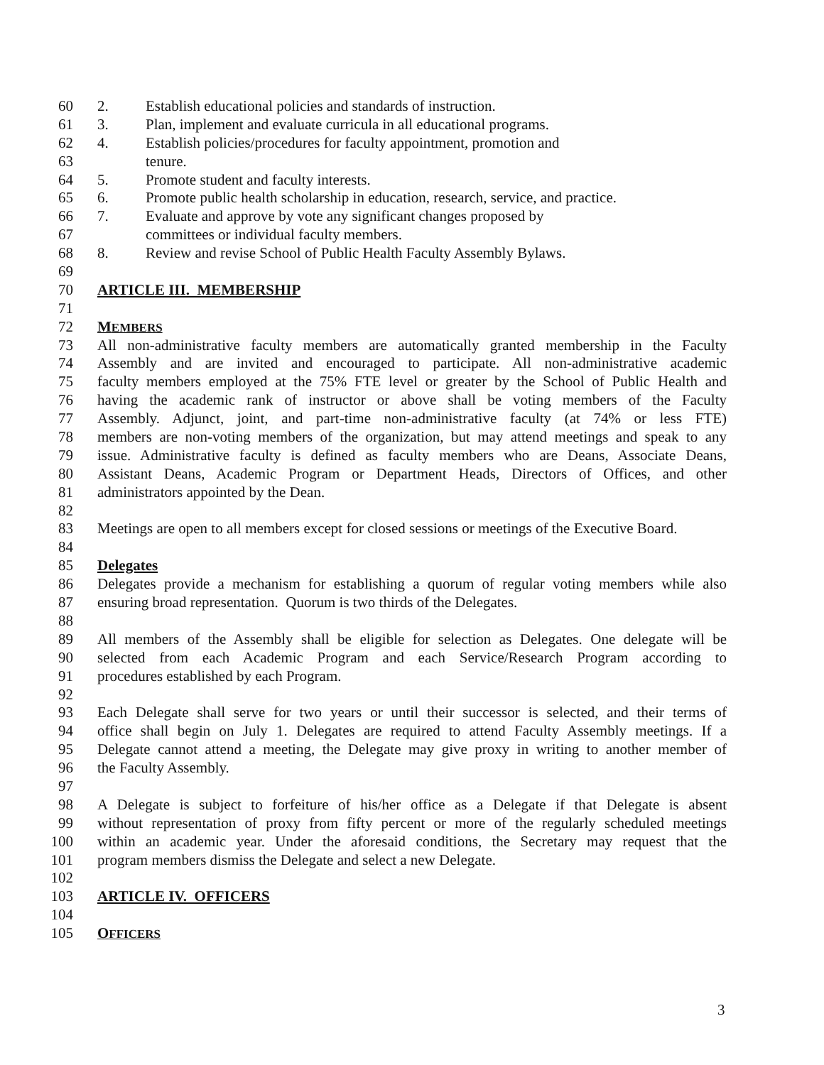60 2. Establish educational policies and standards of instruction.
61 3. Plan, implement and evaluate curricula in all educational programs.
62 4. Establish policies/procedures for faculty appointment, promotion and
63 tenure.
64 5. Promote student and faculty interests.
65 6. Promote public health scholarship in education, research, service, and practice.
66 7. Evaluate and approve by vote any significant changes proposed by
67 committees or individual faculty members.
68 8. Review and revise School of Public Health Faculty Assembly Bylaws.
69
70 ARTICLE III. MEMBERSHIP
71
72 MEMBERS
73 All non-administrative faculty members are automatically granted membership in the Faculty
74 Assembly and are invited and encouraged to participate. All non-administrative academic
75 faculty members employed at the 75% FTE level or greater by the School of Public Health and
76 having the academic rank of instructor or above shall be voting members of the Faculty
77 Assembly. Adjunct, joint, and part-time non-administrative faculty (at 74% or less FTE)
78 members are non-voting members of the organization, but may attend meetings and speak to any
79 issue. Administrative faculty is defined as faculty members who are Deans, Associate Deans,
80 Assistant Deans, Academic Program or Department Heads, Directors of Offices, and other
81 administrators appointed by the Dean.
82
83 Meetings are open to all members except for closed sessions or meetings of the Executive Board.
84
85 Delegates
86 Delegates provide a mechanism for establishing a quorum of regular voting members while also
87 ensuring broad representation. Quorum is two thirds of the Delegates.
88
89 All members of the Assembly shall be eligible for selection as Delegates. One delegate will be
90 selected from each Academic Program and each Service/Research Program according to
91 procedures established by each Program.
92
93 Each Delegate shall serve for two years or until their successor is selected, and their terms of
94 office shall begin on July 1. Delegates are required to attend Faculty Assembly meetings. If a
95 Delegate cannot attend a meeting, the Delegate may give proxy in writing to another member of
96 the Faculty Assembly.
97
98 A Delegate is subject to forfeiture of his/her office as a Delegate if that Delegate is absent
99 without representation of proxy from fifty percent or more of the regularly scheduled meetings
100 within an academic year. Under the aforesaid conditions, the Secretary may request that the
101 program members dismiss the Delegate and select a new Delegate.
102
103 ARTICLE IV. OFFICERS
104
105 OFFICERS
3